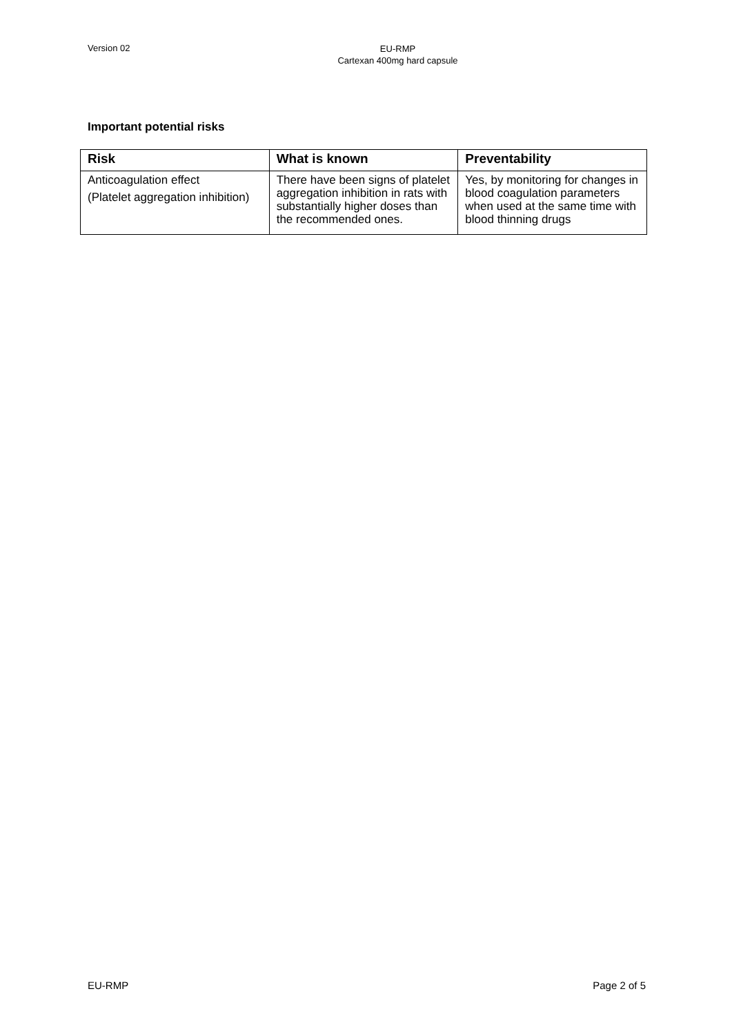Version 02
EU-RMP
Cartexan 400mg hard capsule
Important potential risks
| Risk | What is known | Preventability |
| --- | --- | --- |
| Anticoagulation effect (Platelet aggregation inhibition) | There have been signs of platelet aggregation inhibition in rats with substantially higher doses than the recommended ones. | Yes, by monitoring for changes in blood coagulation parameters when used at the same time with blood thinning drugs |
EU-RMP Page 2 of 5